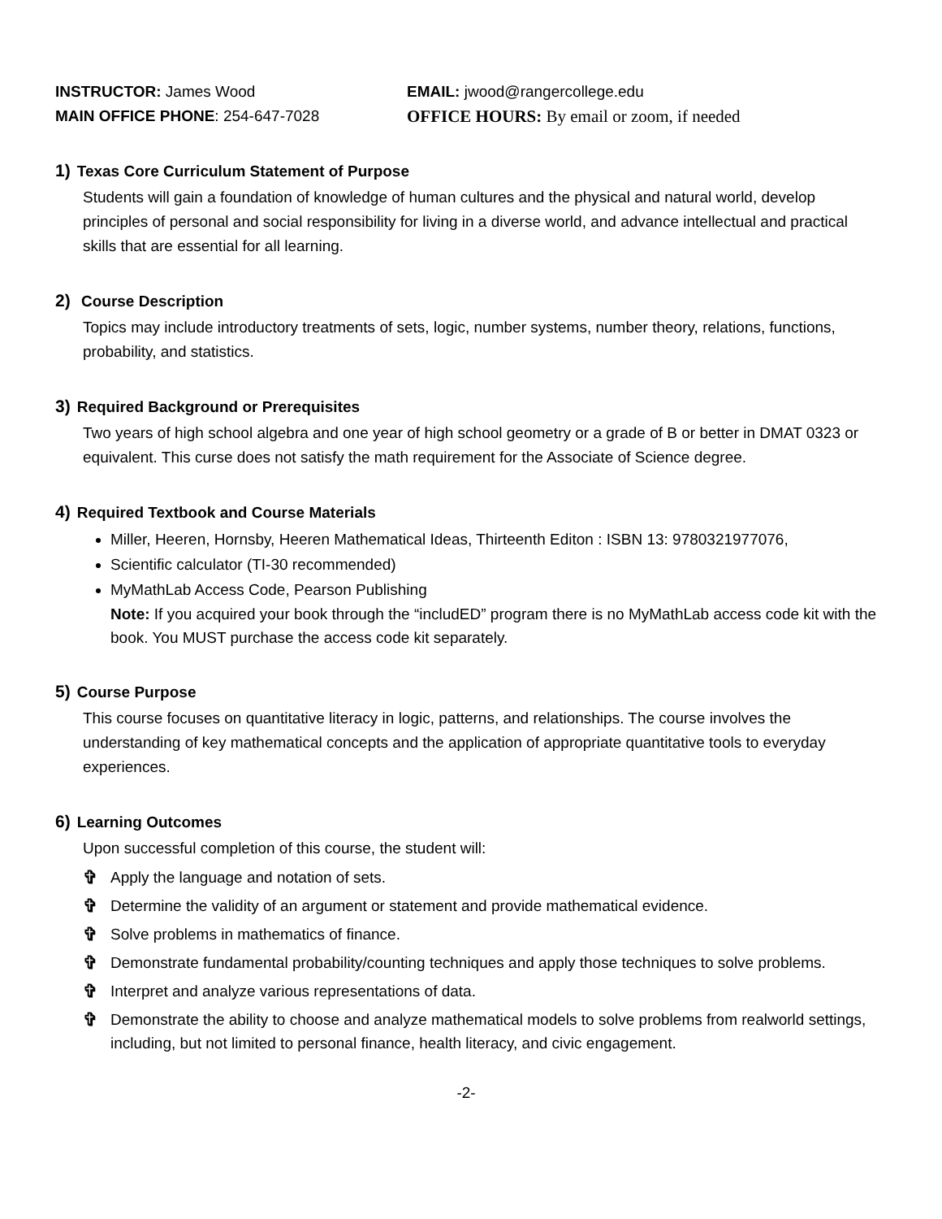INSTRUCTOR: James Wood EMAIL: jwood@rangercollege.edu
MAIN OFFICE PHONE: 254-647-7028 OFFICE HOURS: By email or zoom, if needed
1) Texas Core Curriculum Statement of Purpose
Students will gain a foundation of knowledge of human cultures and the physical and natural world, develop principles of personal and social responsibility for living in a diverse world, and advance intellectual and practical skills that are essential for all learning.
2) Course Description
Topics may include introductory treatments of sets, logic, number systems, number theory, relations, functions, probability, and statistics.
3) Required Background or Prerequisites
Two years of high school algebra and one year of high school geometry or a grade of B or better in DMAT 0323 or equivalent. This curse does not satisfy the math requirement for the Associate of Science degree.
4) Required Textbook and Course Materials
Miller, Heeren, Hornsby, Heeren Mathematical Ideas, Thirteenth Editon : ISBN 13: 9780321977076,
Scientific calculator (TI-30 recommended)
MyMathLab Access Code, Pearson Publishing
Note: If you acquired your book through the “includED” program there is no MyMathLab access code kit with the book. You MUST purchase the access code kit separately.
5) Course Purpose
This course focuses on quantitative literacy in logic, patterns, and relationships. The course involves the understanding of key mathematical concepts and the application of appropriate quantitative tools to everyday experiences.
6) Learning Outcomes
Upon successful completion of this course, the student will:
✞ Apply the language and notation of sets.
✞ Determine the validity of an argument or statement and provide mathematical evidence.
✞ Solve problems in mathematics of finance.
✞ Demonstrate fundamental probability/counting techniques and apply those techniques to solve problems.
✞ Interpret and analyze various representations of data.
✞ Demonstrate the ability to choose and analyze mathematical models to solve problems from realworld settings, including, but not limited to personal finance, health literacy, and civic engagement.
-2-